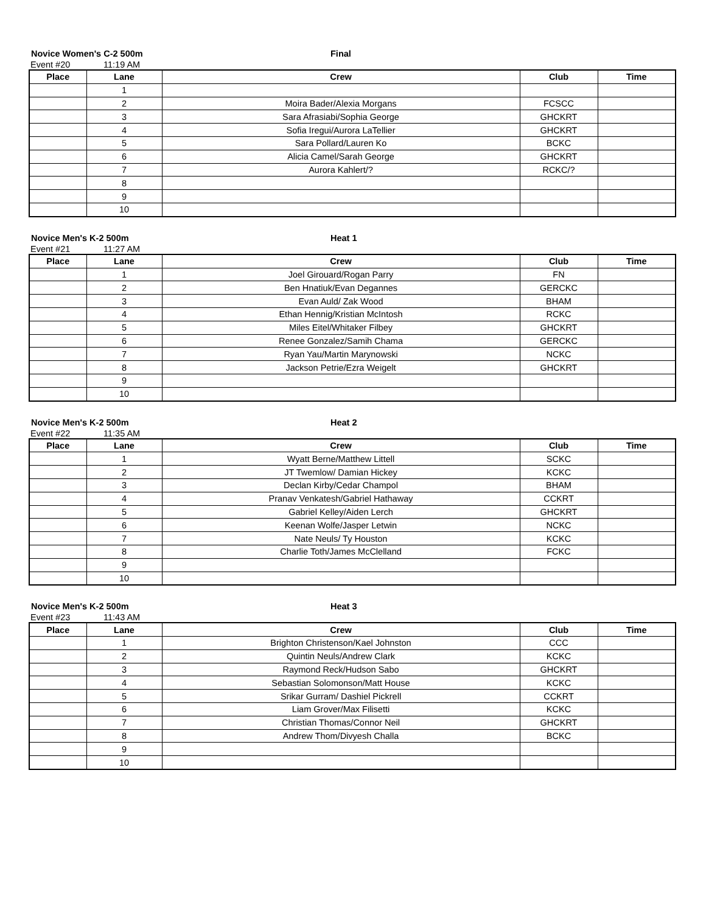Novice Women's C-2 500m Final
Event #20 11:19 AM
| Place | Lane | Crew | Club | Time |
| --- | --- | --- | --- | --- |
| | 1 | | | |
| | 2 | Moira Bader/Alexia Morgans | FCSCC | |
| | 3 | Sara Afrasiabi/Sophia George | GHCKRT | |
| | 4 | Sofia Iregui/Aurora LaTellier | GHCKRT | |
| | 5 | Sara Pollard/Lauren Ko | BCKC | |
| | 6 | Alicia Camel/Sarah George | GHCKRT | |
| | 7 | Aurora Kahlert/? | RCKC/? | |
| | 8 | | | |
| | 9 | | | |
| | 10 | | | |
Novice Men's K-2 500m Heat 1
Event #21 11:27 AM
| Place | Lane | Crew | Club | Time |
| --- | --- | --- | --- | --- |
| | 1 | Joel Girouard/Rogan Parry | FN | |
| | 2 | Ben Hnatiuk/Evan Degannes | GERCKC | |
| | 3 | Evan Auld/ Zak Wood | BHAM | |
| | 4 | Ethan Hennig/Kristian McIntosh | RCKC | |
| | 5 | Miles Eitel/Whitaker Filbey | GHCKRT | |
| | 6 | Renee Gonzalez/Samih Chama | GERCKC | |
| | 7 | Ryan Yau/Martin Marynowski | NCKC | |
| | 8 | Jackson Petrie/Ezra Weigelt | GHCKRT | |
| | 9 | | | |
| | 10 | | | |
Novice Men's K-2 500m Heat 2
Event #22 11:35 AM
| Place | Lane | Crew | Club | Time |
| --- | --- | --- | --- | --- |
| | 1 | Wyatt Berne/Matthew Littell | SCKC | |
| | 2 | JT Twemlow/ Damian Hickey | KCKC | |
| | 3 | Declan Kirby/Cedar Champol | BHAM | |
| | 4 | Pranav Venkatesh/Gabriel Hathaway | CCKRT | |
| | 5 | Gabriel Kelley/Aiden Lerch | GHCKRT | |
| | 6 | Keenan Wolfe/Jasper Letwin | NCKC | |
| | 7 | Nate Neuls/ Ty Houston | KCKC | |
| | 8 | Charlie Toth/James McClelland | FCKC | |
| | 9 | | | |
| | 10 | | | |
Novice Men's K-2 500m Heat 3
Event #23 11:43 AM
| Place | Lane | Crew | Club | Time |
| --- | --- | --- | --- | --- |
| | 1 | Brighton Christenson/Kael Johnston | CCC | |
| | 2 | Quintin Neuls/Andrew Clark | KCKC | |
| | 3 | Raymond Reck/Hudson Sabo | GHCKRT | |
| | 4 | Sebastian Solomonson/Matt House | KCKC | |
| | 5 | Srikar Gurram/ Dashiel Pickrell | CCKRT | |
| | 6 | Liam Grover/Max Filisetti | KCKC | |
| | 7 | Christian Thomas/Connor Neil | GHCKRT | |
| | 8 | Andrew Thom/Divyesh Challa | BCKC | |
| | 9 | | | |
| | 10 | | | |